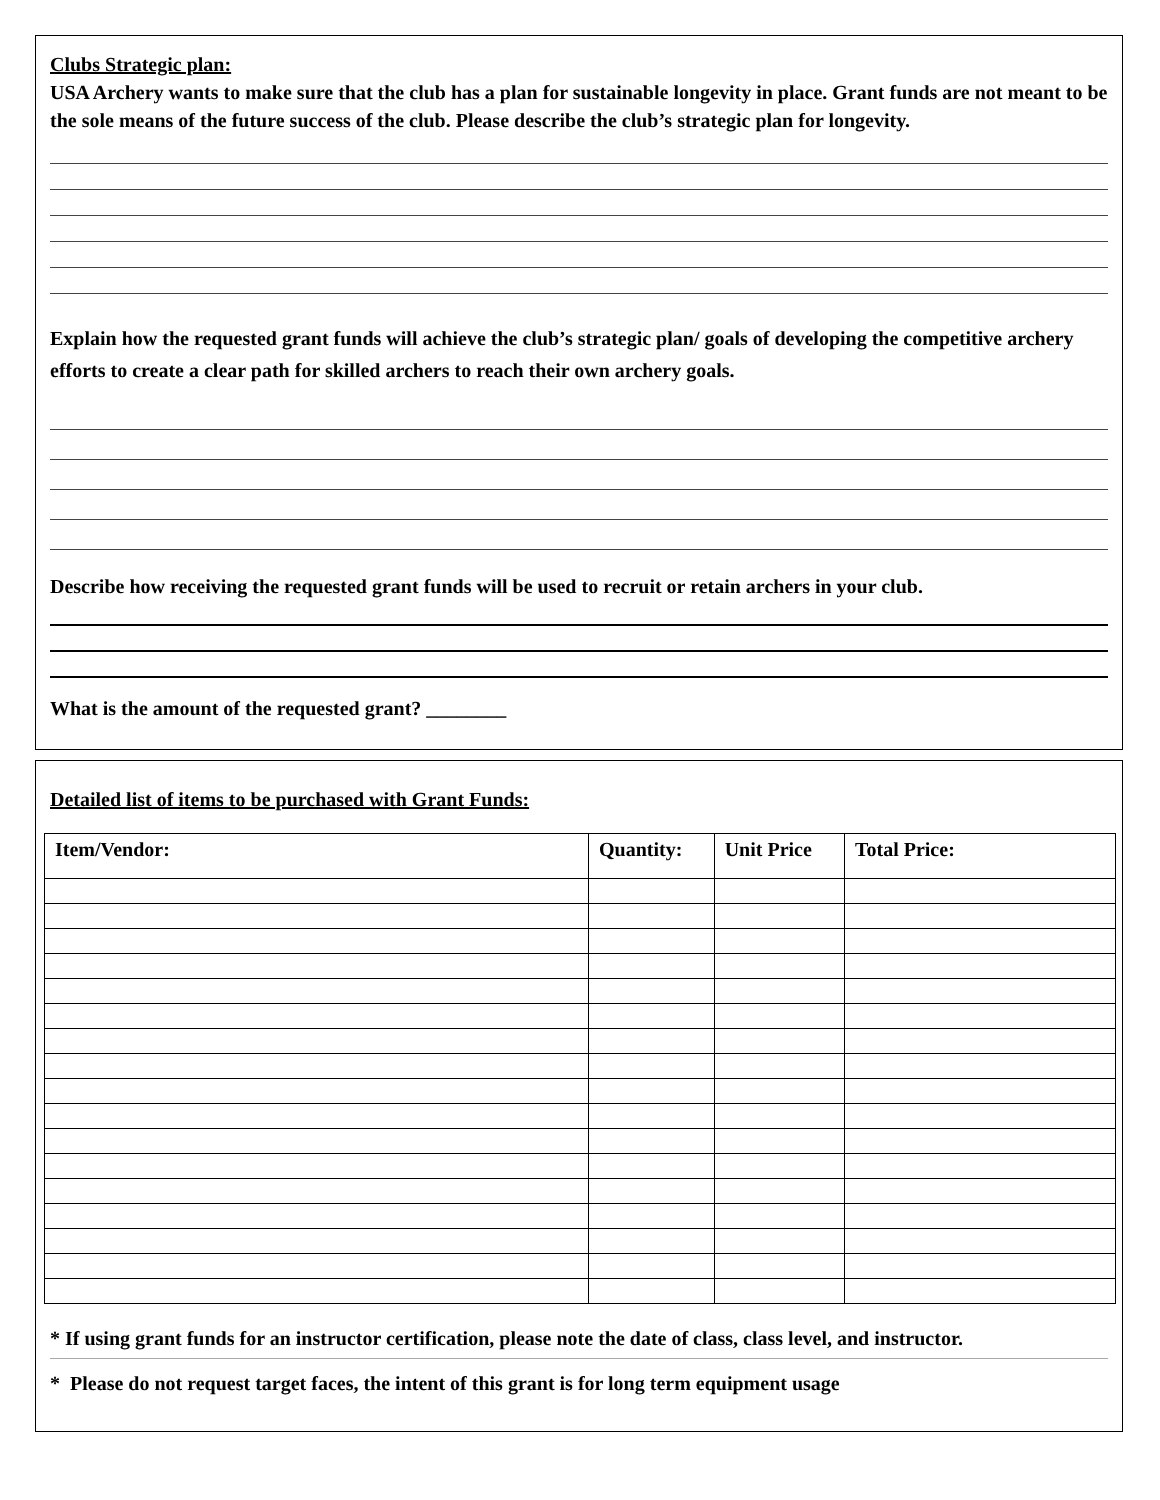Clubs Strategic plan:
USA Archery wants to make sure that the club has a plan for sustainable longevity in place. Grant funds are not meant to be the sole means of the future success of the club. Please describe the club’s strategic plan for longevity.
Explain how the requested grant funds will achieve the club’s strategic plan/ goals of developing the competitive archery efforts to create a clear path for skilled archers to reach their own archery goals.
Describe how receiving the requested grant funds will be used to recruit or retain archers in your club.
What is the amount of the requested grant? ________
Detailed list of items to be purchased with Grant Funds:
| Item/Vendor: | Quantity: | Unit Price | Total Price: |
| --- | --- | --- | --- |
* If using grant funds for an instructor certification, please note the date of class, class level, and instructor.
* Please do not request target faces, the intent of this grant is for long term equipment usage